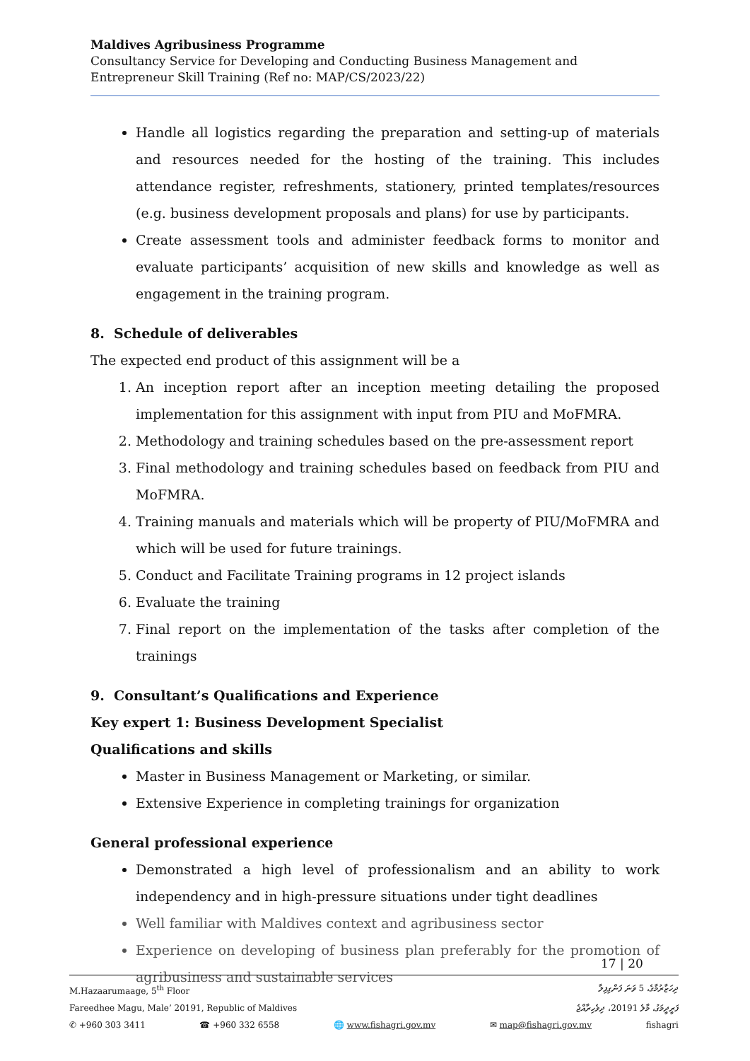Maldives Agribusiness Programme
Consultancy Service for Developing and Conducting Business Management and Entrepreneur Skill Training (Ref no: MAP/CS/2023/22)
Handle all logistics regarding the preparation and setting-up of materials and resources needed for the hosting of the training. This includes attendance register, refreshments, stationery, printed templates/resources (e.g. business development proposals and plans) for use by participants.
Create assessment tools and administer feedback forms to monitor and evaluate participants’ acquisition of new skills and knowledge as well as engagement in the training program.
8. Schedule of deliverables
The expected end product of this assignment will be a
1. An inception report after an inception meeting detailing the proposed implementation for this assignment with input from PIU and MoFMRA.
2. Methodology and training schedules based on the pre-assessment report
3. Final methodology and training schedules based on feedback from PIU and MoFMRA.
4. Training manuals and materials which will be property of PIU/MoFMRA and which will be used for future trainings.
5. Conduct and Facilitate Training programs in 12 project islands
6. Evaluate the training
7. Final report on the implementation of the tasks after completion of the trainings
9. Consultant’s Qualifications and Experience
Key expert 1: Business Development Specialist
Qualifications and skills
Master in Business Management or Marketing, or similar.
Extensive Experience in completing trainings for organization
General professional experience
Demonstrated a high level of professionalism and an ability to work independency and in high-pressure situations under tight deadlines
Well familiar with Maldives context and agribusiness sector
Experience on developing of business plan preferably for the promotion of agribusiness and sustainable services
17 | 20
M.Hazaarumaage, 5<sup>th</sup> Floor ދިހަޒާރުމާގެ، 5 ވަނަ ފަންގިފިލާ
Fareedhee Magu, Male’ 20191, Republic of Maldives ފަރީދީމަގު، މާލެ 20191، ދިވެހިރާއްޖެ
✆ +960 303 3411 ☎ +960 332 6558 🌐 www.fishagri.gov.mv ✉ map@fishagri.gov.mv fishagri